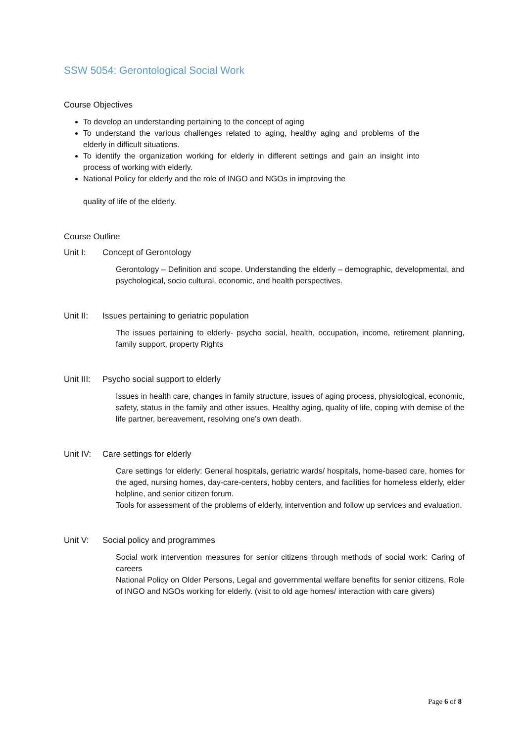SSW 5054: Gerontological Social Work
Course Objectives
To develop an understanding pertaining to the concept of aging
To understand the various challenges related to aging, healthy aging and problems of the elderly in difficult situations.
To identify the organization working for elderly in different settings and gain an insight into process of working with elderly.
National Policy for elderly and the role of INGO and NGOs in improving the
quality of life of the elderly.
Course Outline
Unit I: Concept of Gerontology
Gerontology – Definition and scope. Understanding the elderly – demographic, developmental, and psychological, socio cultural, economic, and health perspectives.
Unit II: Issues pertaining to geriatric population
The issues pertaining to elderly- psycho social, health, occupation, income, retirement planning, family support, property Rights
Unit III: Psycho social support to elderly
Issues in health care, changes in family structure, issues of aging process, physiological, economic, safety, status in the family and other issues, Healthy aging, quality of life, coping with demise of the life partner, bereavement, resolving one’s own death.
Unit IV: Care settings for elderly
Care settings for elderly: General hospitals, geriatric wards/ hospitals, home-based care, homes for the aged, nursing homes, day-care-centers, hobby centers, and facilities for homeless elderly, elder helpline, and senior citizen forum.
Tools for assessment of the problems of elderly, intervention and follow up services and evaluation.
Unit V: Social policy and programmes
Social work intervention measures for senior citizens through methods of social work: Caring of careers
National Policy on Older Persons, Legal and governmental welfare benefits for senior citizens, Role of INGO and NGOs working for elderly. (visit to old age homes/ interaction with care givers)
Page 6 of 8